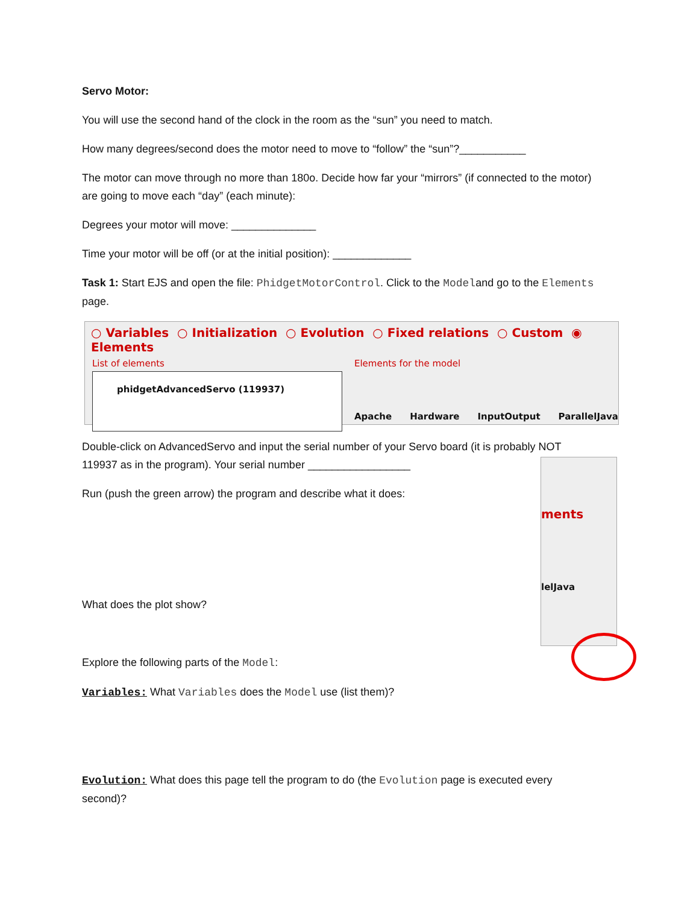Servo Motor:
You will use the second hand of the clock in the room as the “sun” you need to match.
How many degrees/second does the motor need to move to “follow” the “sun”?___________
The motor can move through no more than 180o. Decide how far your “mirrors” (if connected to the motor) are going to move each “day” (each minute):
Degrees your motor will move: ______________
Time your motor will be off (or at the initial position): _____________
Task 1: Start EJS and open the file: PhidgetMotorControl. Click to the Modeland go to the Elements page.
○ Variables ○ Initialization ○ Evolution ○ Fixed relations ○ Custom ◉ Elements
List of elements
phidgetAdvancedServo (119937)
Elements for the model
Apache Hardware InputOutput ParallelJava
Double-click on AdvancedServo and input the serial number of your Servo board (it is probably NOT 119937 as in the program). Your serial number _________________
Run (push the green arrow) the program and describe what it does:
What does the plot show?
Explore the following parts of the Model:
Variables: What Variables does the Model use (list them)?
Evolution: What does this page tell the program to do (the Evolution page is executed every second)?
ments
lelJava